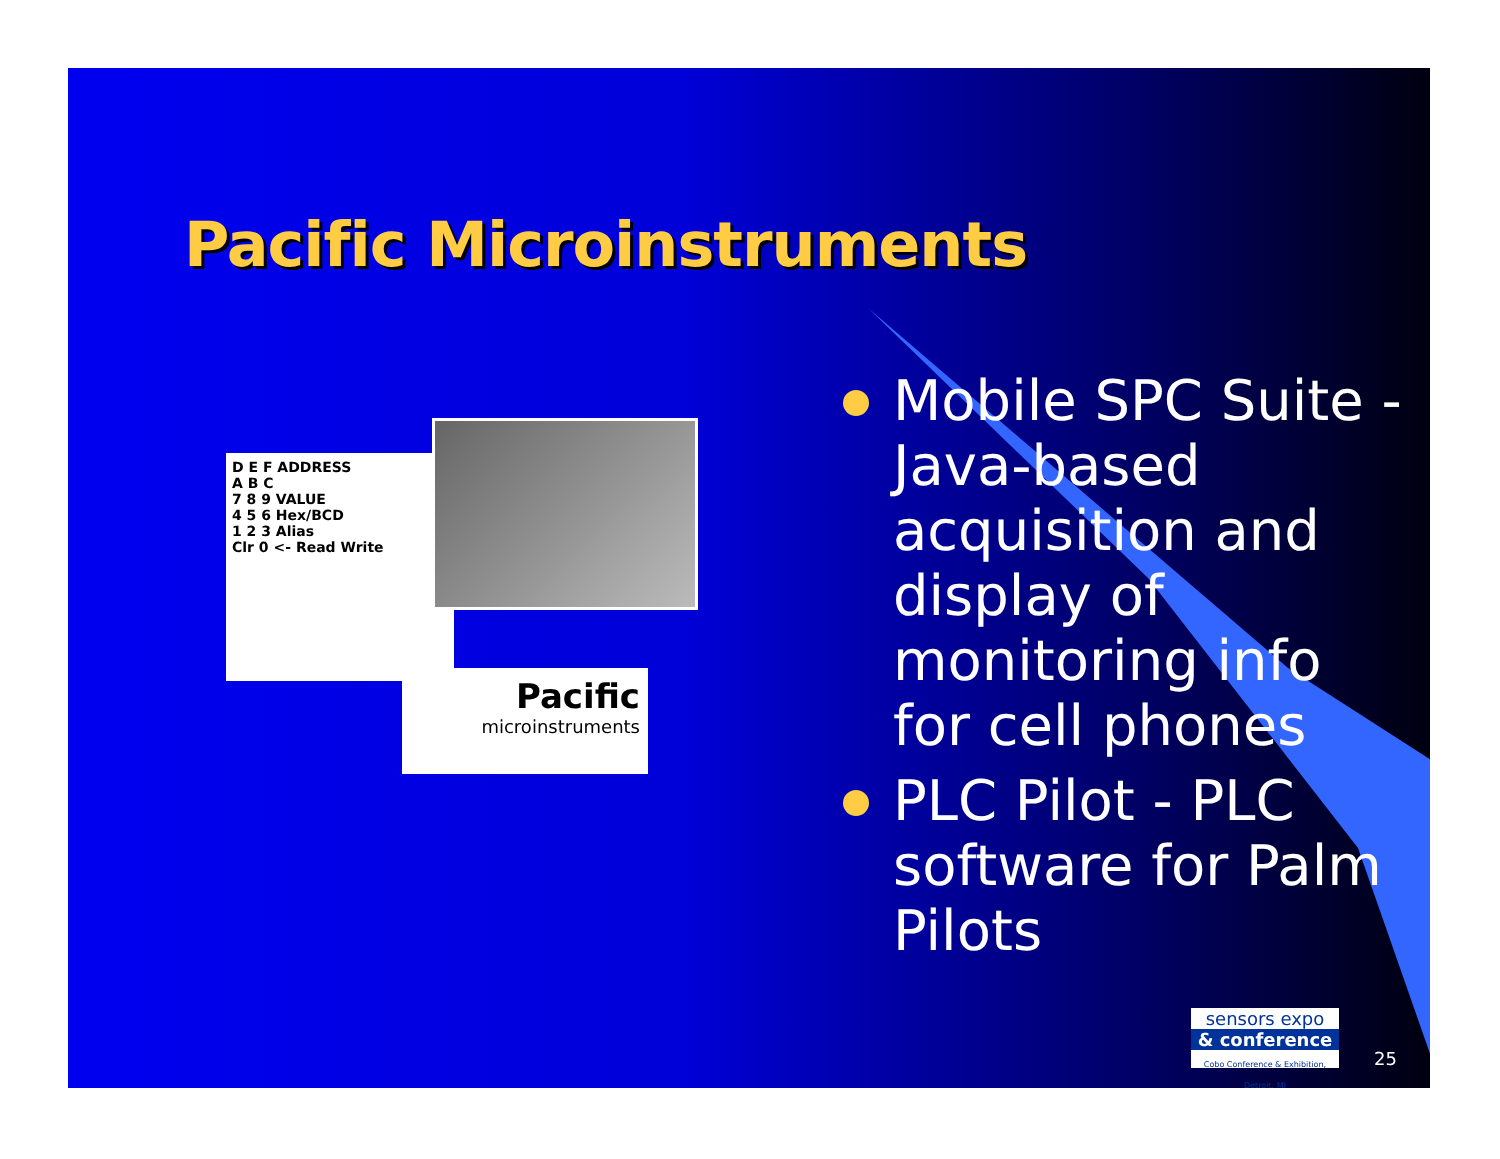Pacific Microinstruments
D E F ADDRESS
A B C
7 8 9 VALUE
4 5 6 Hex/BCD
1 2 3 Alias
Clr 0 <- Read Write
Pacific
microinstruments
Mobile SPC Suite - Java-based acquisition and display of monitoring info for cell phones
PLC Pilot - PLC software for Palm Pilots
sensors expo
& conference
Cobo Conference & Exhibition, Detroit, MI
25